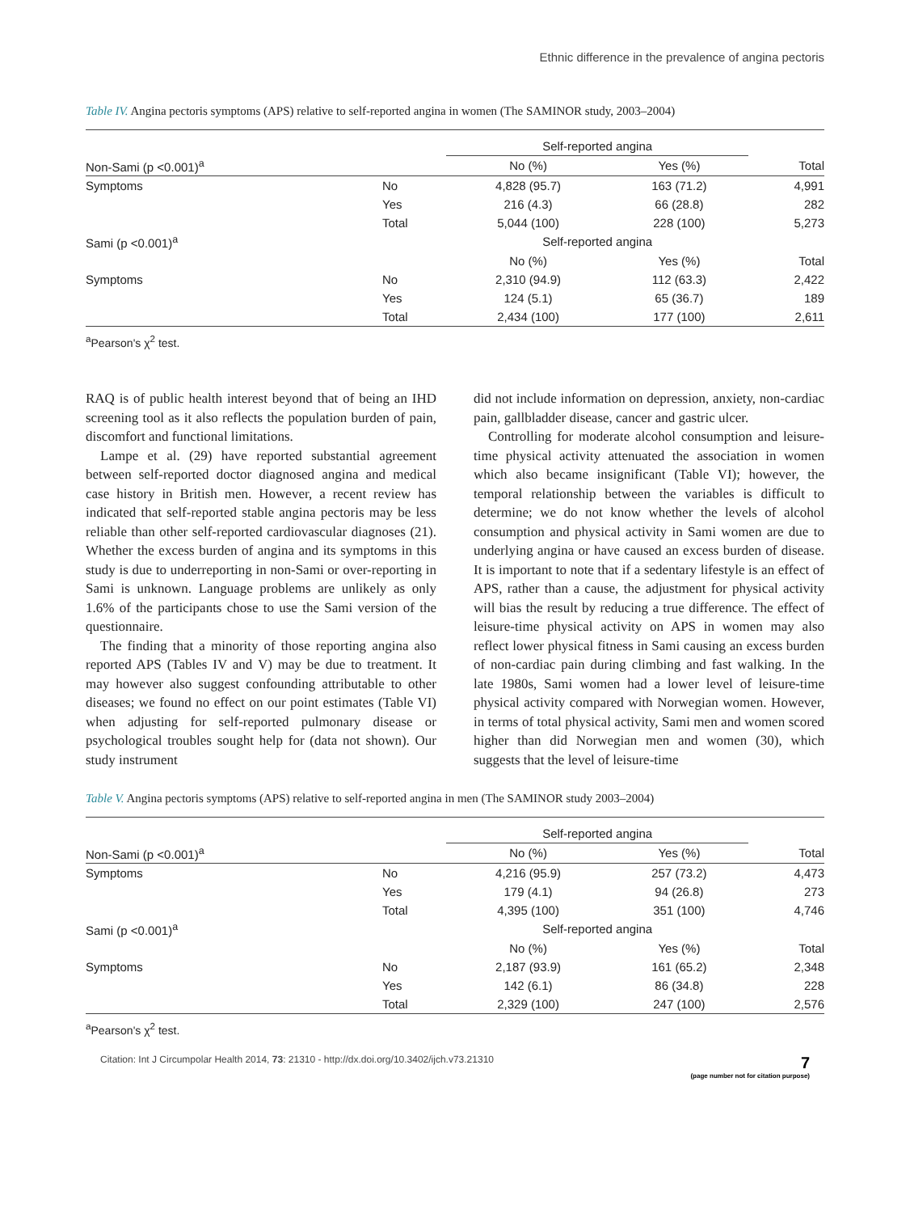Ethnic difference in the prevalence of angina pectoris
Table IV. Angina pectoris symptoms (APS) relative to self-reported angina in women (The SAMINOR study, 2003–2004)
| | | Self-reported angina | | |
| --- | --- | --- | --- | --- |
| Non-Sami (p <0.001)<sup>a</sup> | | No (%) | Yes (%) | Total |
| Symptoms | No | 4,828 (95.7) | 163 (71.2) | 4,991 |
| | Yes | 216 (4.3) | 66 (28.8) | 282 |
| | Total | 5,044 (100) | 228 (100) | 5,273 |
| Sami (p <0.001)<sup>a</sup> | | Self-reported angina | | |
| | | No (%) | Yes (%) | Total |
| Symptoms | No | 2,310 (94.9) | 112 (63.3) | 2,422 |
| | Yes | 124 (5.1) | 65 (36.7) | 189 |
| | Total | 2,434 (100) | 177 (100) | 2,611 |
<sup>a</sup> Pearson's χ<sup>2</sup> test.
RAQ is of public health interest beyond that of being an IHD screening tool as it also reflects the population burden of pain, discomfort and functional limitations.
Lampe et al. (29) have reported substantial agreement between self-reported doctor diagnosed angina and medical case history in British men. However, a recent review has indicated that self-reported stable angina pectoris may be less reliable than other self-reported cardiovascular diagnoses (21). Whether the excess burden of angina and its symptoms in this study is due to underreporting in non-Sami or over-reporting in Sami is unknown. Language problems are unlikely as only 1.6% of the participants chose to use the Sami version of the questionnaire.
The finding that a minority of those reporting angina also reported APS (Tables IV and V) may be due to treatment. It may however also suggest confounding attributable to other diseases; we found no effect on our point estimates (Table VI) when adjusting for self-reported pulmonary disease or psychological troubles sought help for (data not shown). Our study instrument
did not include information on depression, anxiety, non-cardiac pain, gallbladder disease, cancer and gastric ulcer.
Controlling for moderate alcohol consumption and leisure-time physical activity attenuated the association in women which also became insignificant (Table VI); however, the temporal relationship between the variables is difficult to determine; we do not know whether the levels of alcohol consumption and physical activity in Sami women are due to underlying angina or have caused an excess burden of disease. It is important to note that if a sedentary lifestyle is an effect of APS, rather than a cause, the adjustment for physical activity will bias the result by reducing a true difference. The effect of leisure-time physical activity on APS in women may also reflect lower physical fitness in Sami causing an excess burden of non-cardiac pain during climbing and fast walking. In the late 1980s, Sami women had a lower level of leisure-time physical activity compared with Norwegian women. However, in terms of total physical activity, Sami men and women scored higher than did Norwegian men and women (30), which suggests that the level of leisure-time
Table V. Angina pectoris symptoms (APS) relative to self-reported angina in men (The SAMINOR study 2003–2004)
| | | Self-reported angina | | |
| --- | --- | --- | --- | --- |
| Non-Sami (p <0.001)<sup>a</sup> | | No (%) | Yes (%) | Total |
| Symptoms | No | 4,216 (95.9) | 257 (73.2) | 4,473 |
| | Yes | 179 (4.1) | 94 (26.8) | 273 |
| | Total | 4,395 (100) | 351 (100) | 4,746 |
| Sami (p <0.001)<sup>a</sup> | | Self-reported angina | | |
| | | No (%) | Yes (%) | Total |
| Symptoms | No | 2,187 (93.9) | 161 (65.2) | 2,348 |
| | Yes | 142 (6.1) | 86 (34.8) | 228 |
| | Total | 2,329 (100) | 247 (100) | 2,576 |
<sup>a</sup> Pearson's χ<sup>2</sup> test.
Citation: Int J Circumpolar Health 2014, 73: 21310 - http://dx.doi.org/10.3402/ijch.v73.21310 7
(page number not for citation purpose)